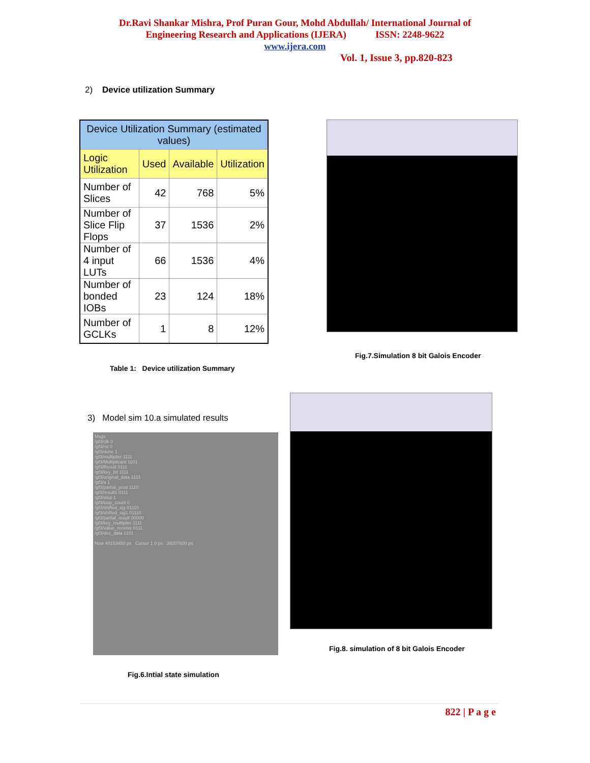Dr.Ravi Shankar Mishra, Prof Puran Gour, Mohd Abdullah/ International Journal of
Engineering Research and Applications (IJERA) ISSN: 2248-9622
www.ijera.com
Vol. 1, Issue 3, pp.820-823
2) Device utilization Summary
| Device Utilization Summary (estimated values) | | | |
| --- | --- | --- | --- |
| Logic Utilization | Used | Available | Utilization |
| Number of Slices | 42 | 768 | 5% |
| Number of Slice Flip Flops | 37 | 1536 | 2% |
| Number of 4 input LUTs | 66 | 1536 | 4% |
| Number of bonded IOBs | 23 | 124 | 18% |
| Number of GCLKs | 1 | 8 | 12% |
Table 1: Device utilization Summary
Fig.7.Simulation 8 bit Galois Encoder
3) Model sim 10.a simulated results
Msgs
/gf3/clk 0
/gf3/rst 0
/gf3/done 1
/gf3/multiplier 1111
/gf3/Multiplicant 1101
/gf3/Result 0111
/gf3/key_bit 1111
/gf3/original_data 1101
/gf3/a 1
/gf3/partial_prod 1110
/gf3/result1 0111
/gf3/step 1
/gf3/loop_count 0
/gf3/shifted_sig 01110
/gf3/shifted_sig1 01110
/gf3/partial_result 00000
/gf3/key_multiplier 1111
/gf3/value_receive 0111
/gf3/dec_data 1101
Now 40153450 ps Cursor 1 0 ps 39207600 ps
Fig.6.Intial state simulation
Fig.8. simulation of 8 bit Galois Encoder
822 | P a g e